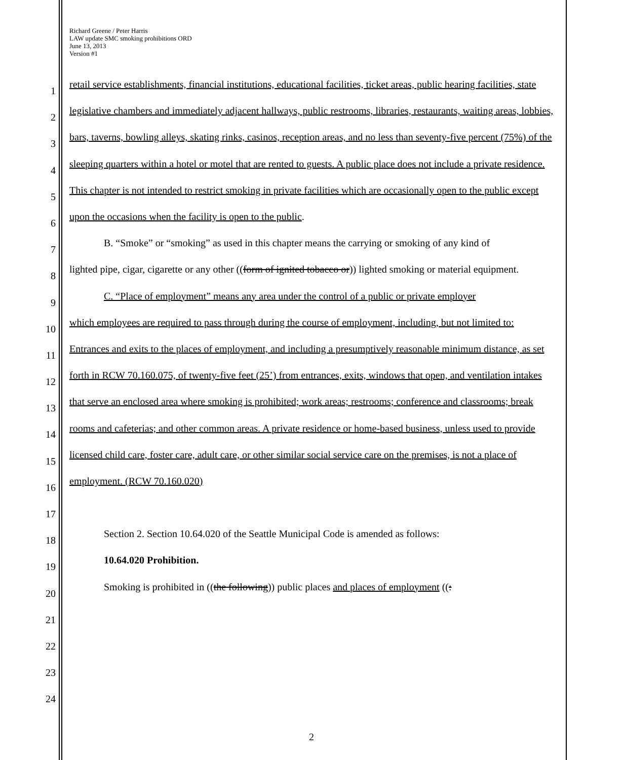Richard Greene / Peter Harris
LAW update SMC smoking prohibitions ORD
June 13, 2013
Version #1
1
2
3
4
5
6
7
8
9
10
11
12
13
14
15
16
17
18
19
20
21
22
23
24
retail service establishments, financial institutions, educational facilities, ticket areas, public hearing facilities, state legislative chambers and immediately adjacent hallways, public restrooms, libraries, restaurants, waiting areas, lobbies, bars, taverns, bowling alleys, skating rinks, casinos, reception areas, and no less than seventy-five percent (75%) of the sleeping quarters within a hotel or motel that are rented to guests. A public place does not include a private residence. This chapter is not intended to restrict smoking in private facilities which are occasionally open to the public except upon the occasions when the facility is open to the public.
B. “Smoke” or “smoking” as used in this chapter means the carrying or smoking of any kind of
lighted pipe, cigar, cigarette or any other ((form of ignited tobacco or)) lighted smoking or material equipment.
C. “Place of employment” means any area under the control of a public or private employer
which employees are required to pass through during the course of employment, including, but not limited to: Entrances and exits to the places of employment, and including a presumptively reasonable minimum distance, as set forth in RCW 70.160.075, of twenty-five feet (25’) from entrances, exits, windows that open, and ventilation intakes that serve an enclosed area where smoking is prohibited; work areas; restrooms; conference and classrooms; break rooms and cafeterias; and other common areas. A private residence or home-based business, unless used to provide licensed child care, foster care, adult care, or other similar social service care on the premises, is not a place of employment. (RCW 70.160.020)
Section 2. Section 10.64.020 of the Seattle Municipal Code is amended as follows:
10.64.020 Prohibition.
Smoking is prohibited in ((the following)) public places and places of employment ((:
2